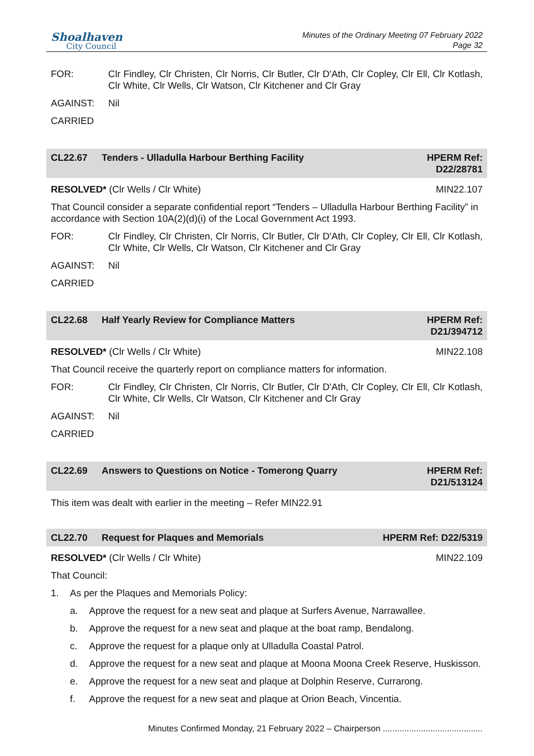Shoalhaven
City Council
Minutes of the Ordinary Meeting 07 February 2022
Page 32
FOR: Clr Findley, Clr Christen, Clr Norris, Clr Butler, Clr D'Ath, Clr Copley, Clr Ell, Clr Kotlash, Clr White, Clr Wells, Clr Watson, Clr Kitchener and Clr Gray
AGAINST: Nil
CARRIED
CL22.67 Tenders - Ulladulla Harbour Berthing Facility HPERM Ref:
D22/28781
RESOLVED* (Clr Wells / Clr White) MIN22.107
That Council consider a separate confidential report “Tenders – Ulladulla Harbour Berthing Facility” in accordance with Section 10A(2)(d)(i) of the Local Government Act 1993.
FOR: Clr Findley, Clr Christen, Clr Norris, Clr Butler, Clr D'Ath, Clr Copley, Clr Ell, Clr Kotlash, Clr White, Clr Wells, Clr Watson, Clr Kitchener and Clr Gray
AGAINST: Nil
CARRIED
CL22.68 Half Yearly Review for Compliance Matters HPERM Ref:
D21/394712
RESOLVED* (Clr Wells / Clr White) MIN22.108
That Council receive the quarterly report on compliance matters for information.
FOR: Clr Findley, Clr Christen, Clr Norris, Clr Butler, Clr D'Ath, Clr Copley, Clr Ell, Clr Kotlash, Clr White, Clr Wells, Clr Watson, Clr Kitchener and Clr Gray
AGAINST: Nil
CARRIED
CL22.69 Answers to Questions on Notice - Tomerong Quarry HPERM Ref:
D21/513124
This item was dealt with earlier in the meeting – Refer MIN22.91
CL22.70 Request for Plaques and Memorials HPERM Ref: D22/5319
RESOLVED* (Clr Wells / Clr White) MIN22.109
That Council:
1. As per the Plaques and Memorials Policy:
a. Approve the request for a new seat and plaque at Surfers Avenue, Narrawallee.
b. Approve the request for a new seat and plaque at the boat ramp, Bendalong.
c. Approve the request for a plaque only at Ulladulla Coastal Patrol.
d. Approve the request for a new seat and plaque at Moona Moona Creek Reserve, Huskisson.
e. Approve the request for a new seat and plaque at Dolphin Reserve, Currarong.
f. Approve the request for a new seat and plaque at Orion Beach, Vincentia.
Minutes Confirmed Monday, 21 February 2022 – Chairperson ..........................................